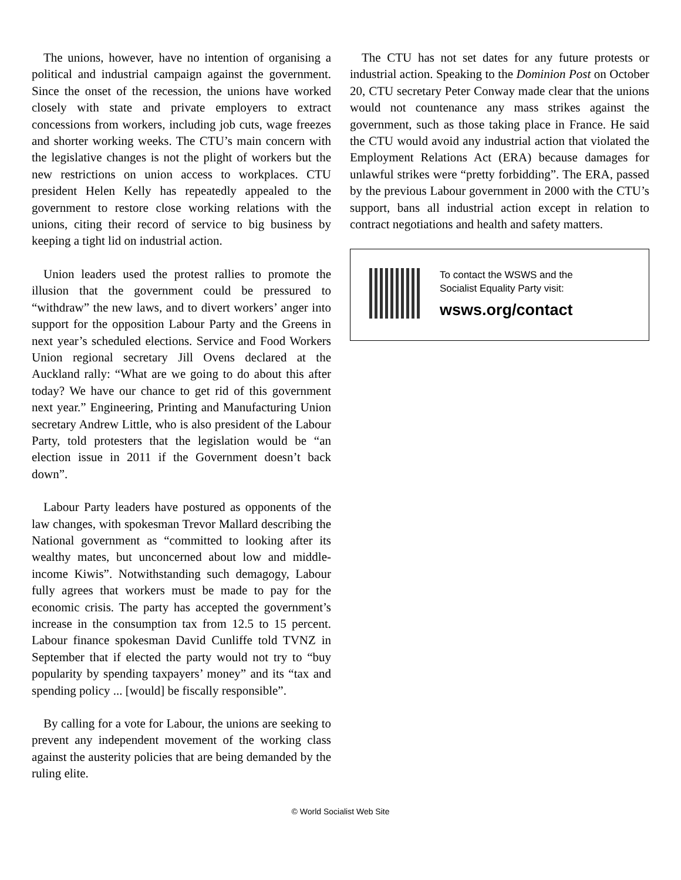The unions, however, have no intention of organising a political and industrial campaign against the government. Since the onset of the recession, the unions have worked closely with state and private employers to extract concessions from workers, including job cuts, wage freezes and shorter working weeks. The CTU’s main concern with the legislative changes is not the plight of workers but the new restrictions on union access to workplaces. CTU president Helen Kelly has repeatedly appealed to the government to restore close working relations with the unions, citing their record of service to big business by keeping a tight lid on industrial action.
Union leaders used the protest rallies to promote the illusion that the government could be pressured to “withdraw” the new laws, and to divert workers’ anger into support for the opposition Labour Party and the Greens in next year’s scheduled elections. Service and Food Workers Union regional secretary Jill Ovens declared at the Auckland rally: “What are we going to do about this after today? We have our chance to get rid of this government next year.” Engineering, Printing and Manufacturing Union secretary Andrew Little, who is also president of the Labour Party, told protesters that the legislation would be “an election issue in 2011 if the Government doesn’t back down”.
Labour Party leaders have postured as opponents of the law changes, with spokesman Trevor Mallard describing the National government as “committed to looking after its wealthy mates, but unconcerned about low and middle-income Kiwis”. Notwithstanding such demagogy, Labour fully agrees that workers must be made to pay for the economic crisis. The party has accepted the government’s increase in the consumption tax from 12.5 to 15 percent. Labour finance spokesman David Cunliffe told TVNZ in September that if elected the party would not try to “buy popularity by spending taxpayers’ money” and its “tax and spending policy ... [would] be fiscally responsible”.
By calling for a vote for Labour, the unions are seeking to prevent any independent movement of the working class against the austerity policies that are being demanded by the ruling elite.
The CTU has not set dates for any future protests or industrial action. Speaking to the Dominion Post on October 20, CTU secretary Peter Conway made clear that the unions would not countenance any mass strikes against the government, such as those taking place in France. He said the CTU would avoid any industrial action that violated the Employment Relations Act (ERA) because damages for unlawful strikes were “pretty forbidding”. The ERA, passed by the previous Labour government in 2000 with the CTU’s support, bans all industrial action except in relation to contract negotiations and health and safety matters.
To contact the WSWS and the
Socialist Equality Party visit:
wsws.org/contact
© World Socialist Web Site